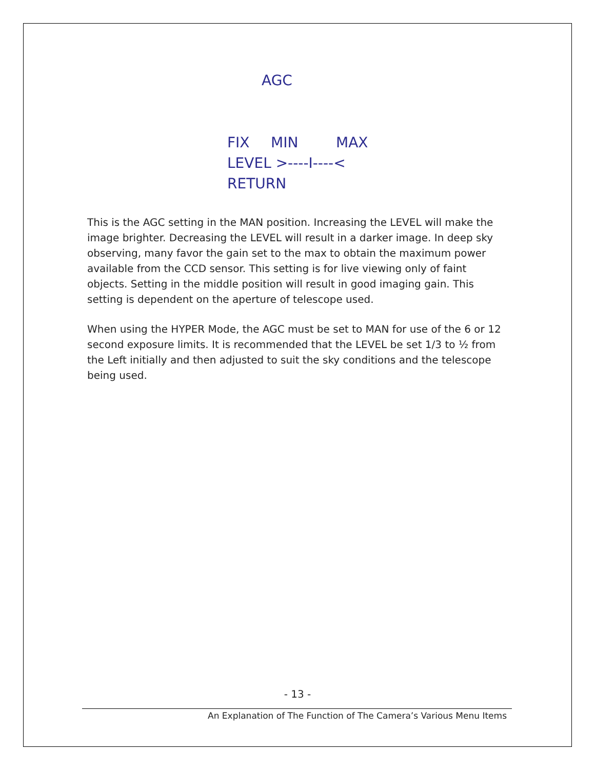AGC
FIX MIN MAX
LEVEL >----I----<
RETURN
This is the AGC setting in the MAN position. Increasing the LEVEL will make the image brighter. Decreasing the LEVEL will result in a darker image. In deep sky observing, many favor the gain set to the max to obtain the maximum power available from the CCD sensor. This setting is for live viewing only of faint objects. Setting in the middle position will result in good imaging gain. This setting is dependent on the aperture of telescope used.
When using the HYPER Mode, the AGC must be set to MAN for use of the 6 or 12 second exposure limits. It is recommended that the LEVEL be set 1/3 to ½ from the Left initially and then adjusted to suit the sky conditions and the telescope being used.
- 13 -
An Explanation of The Function of The Camera’s Various Menu Items